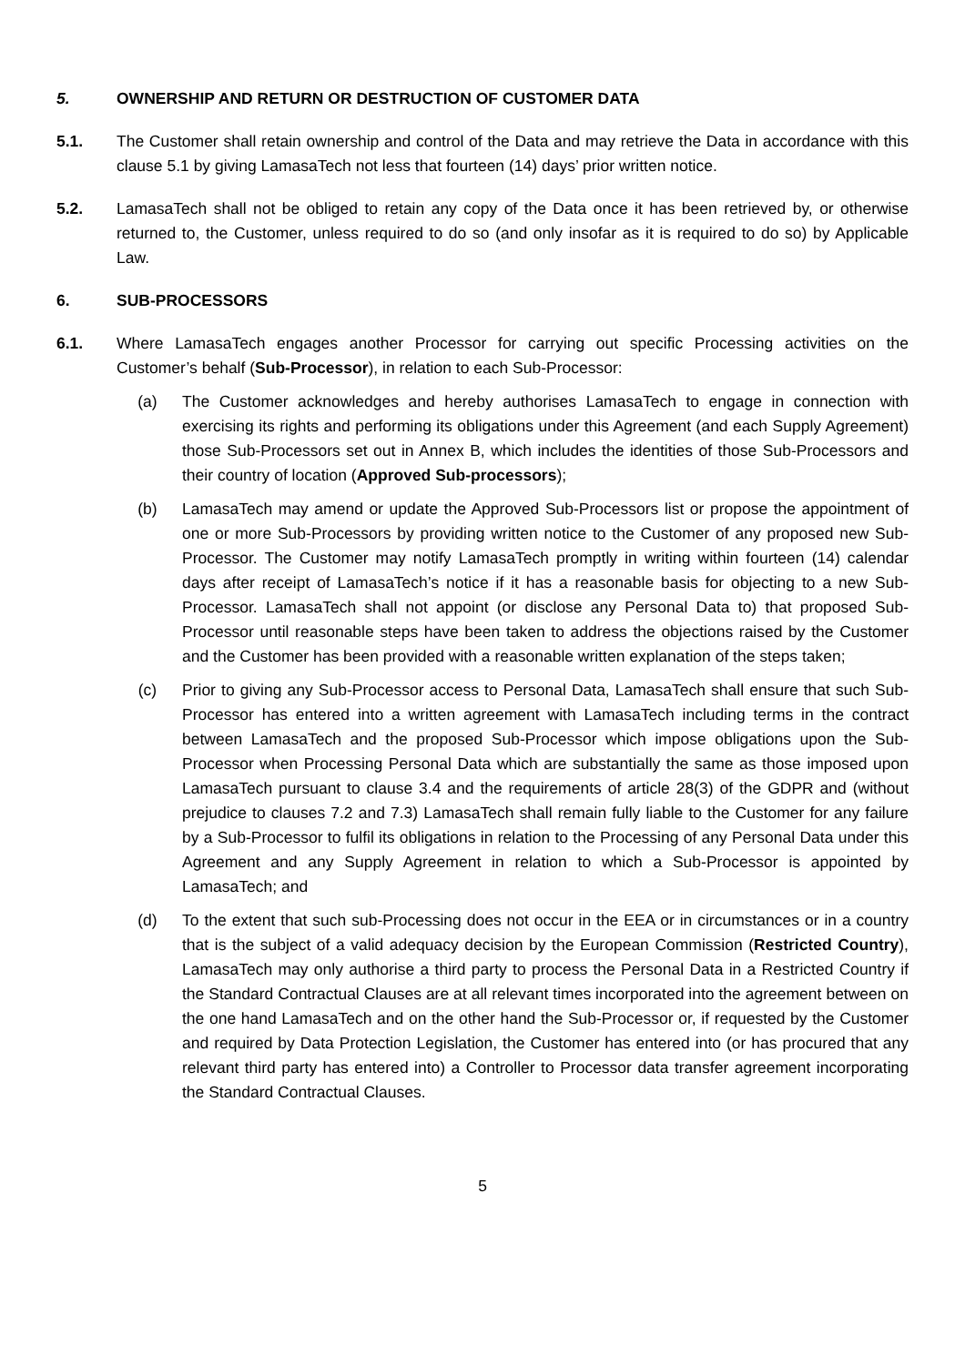5. OWNERSHIP AND RETURN OR DESTRUCTION OF CUSTOMER DATA
5.1. The Customer shall retain ownership and control of the Data and may retrieve the Data in accordance with this clause 5.1 by giving LamasaTech not less that fourteen (14) days’ prior written notice.
5.2. LamasaTech shall not be obliged to retain any copy of the Data once it has been retrieved by, or otherwise returned to, the Customer, unless required to do so (and only insofar as it is required to do so) by Applicable Law.
6. SUB-PROCESSORS
6.1. Where LamasaTech engages another Processor for carrying out specific Processing activities on the Customer’s behalf (Sub-Processor), in relation to each Sub-Processor:
(a) The Customer acknowledges and hereby authorises LamasaTech to engage in connection with exercising its rights and performing its obligations under this Agreement (and each Supply Agreement) those Sub-Processors set out in Annex B, which includes the identities of those Sub-Processors and their country of location (Approved Sub-processors);
(b) LamasaTech may amend or update the Approved Sub-Processors list or propose the appointment of one or more Sub-Processors by providing written notice to the Customer of any proposed new Sub-Processor. The Customer may notify LamasaTech promptly in writing within fourteen (14) calendar days after receipt of LamasaTech’s notice if it has a reasonable basis for objecting to a new Sub-Processor. LamasaTech shall not appoint (or disclose any Personal Data to) that proposed Sub-Processor until reasonable steps have been taken to address the objections raised by the Customer and the Customer has been provided with a reasonable written explanation of the steps taken;
(c) Prior to giving any Sub-Processor access to Personal Data, LamasaTech shall ensure that such Sub-Processor has entered into a written agreement with LamasaTech including terms in the contract between LamasaTech and the proposed Sub-Processor which impose obligations upon the Sub-Processor when Processing Personal Data which are substantially the same as those imposed upon LamasaTech pursuant to clause 3.4 and the requirements of article 28(3) of the GDPR and (without prejudice to clauses 7.2 and 7.3) LamasaTech shall remain fully liable to the Customer for any failure by a Sub-Processor to fulfil its obligations in relation to the Processing of any Personal Data under this Agreement and any Supply Agreement in relation to which a Sub-Processor is appointed by LamasaTech; and
(d) To the extent that such sub-Processing does not occur in the EEA or in circumstances or in a country that is the subject of a valid adequacy decision by the European Commission (Restricted Country), LamasaTech may only authorise a third party to process the Personal Data in a Restricted Country if the Standard Contractual Clauses are at all relevant times incorporated into the agreement between on the one hand LamasaTech and on the other hand the Sub-Processor or, if requested by the Customer and required by Data Protection Legislation, the Customer has entered into (or has procured that any relevant third party has entered into) a Controller to Processor data transfer agreement incorporating the Standard Contractual Clauses.
5